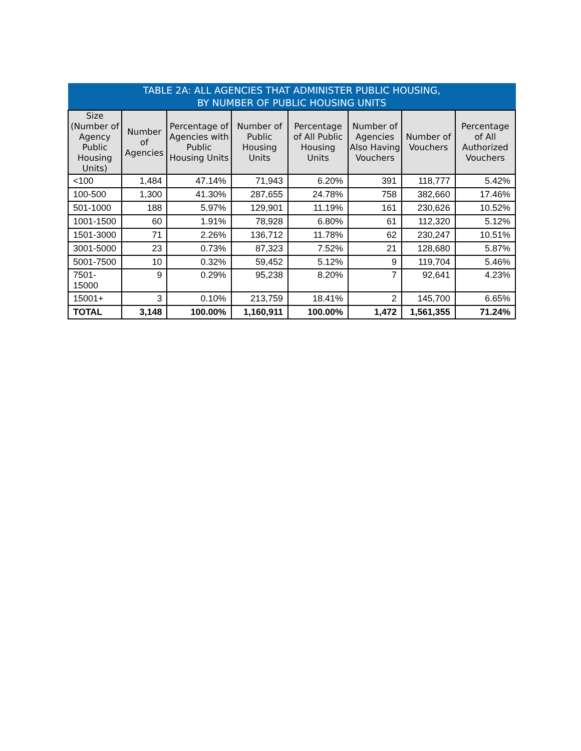| TABLE 2A: ALL AGENCIES THAT ADMINISTER PUBLIC HOUSING, BY NUMBER OF PUBLIC HOUSING UNITS | | | | | | | |
| --- | --- | --- | --- | --- | --- | --- | --- |
| Size (Number of Agency Public Housing Units) | Number of Agencies | Percentage of Agencies with Public Housing Units | Number of Public Housing Units | Percentage of All Public Housing Units | Number of Agencies Also Having Vouchers | Number of Vouchers | Percentage of All Authorized Vouchers |
| <100 | 1,484 | 47.14% | 71,943 | 6.20% | 391 | 118,777 | 5.42% |
| 100-500 | 1,300 | 41.30% | 287,655 | 24.78% | 758 | 382,660 | 17.46% |
| 501-1000 | 188 | 5.97% | 129,901 | 11.19% | 161 | 230,626 | 10.52% |
| 1001-1500 | 60 | 1.91% | 78,928 | 6.80% | 61 | 112,320 | 5.12% |
| 1501-3000 | 71 | 2.26% | 136,712 | 11.78% | 62 | 230,247 | 10.51% |
| 3001-5000 | 23 | 0.73% | 87,323 | 7.52% | 21 | 128,680 | 5.87% |
| 5001-7500 | 10 | 0.32% | 59,452 | 5.12% | 9 | 119,704 | 5.46% |
| 7501- 15000 | 9 | 0.29% | 95,238 | 8.20% | 7 | 92,641 | 4.23% |
| 15001+ | 3 | 0.10% | 213,759 | 18.41% | 2 | 145,700 | 6.65% |
| TOTAL | 3,148 | 100.00% | 1,160,911 | 100.00% | 1,472 | 1,561,355 | 71.24% |